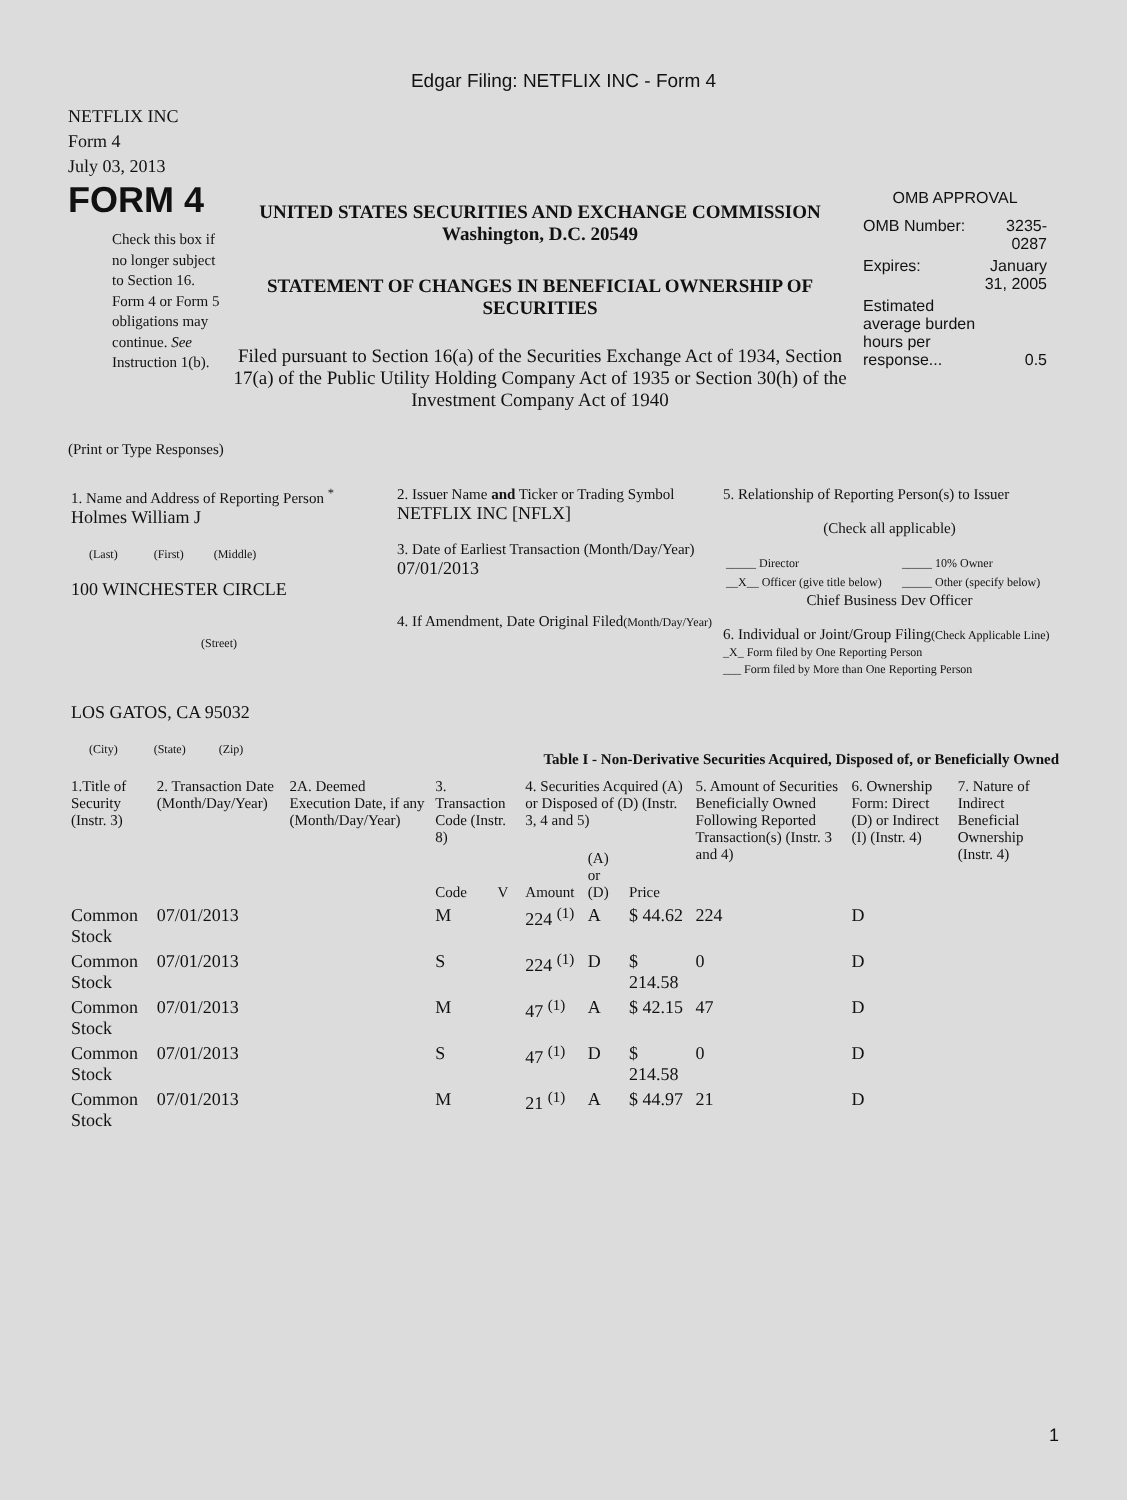Edgar Filing: NETFLIX INC - Form 4
NETFLIX INC
Form 4
July 03, 2013
FORM 4
Check this box if no longer subject to Section 16. Form 4 or Form 5 obligations may continue. See Instruction 1(b).
UNITED STATES SECURITIES AND EXCHANGE COMMISSION
Washington, D.C. 20549
STATEMENT OF CHANGES IN BENEFICIAL OWNERSHIP OF SECURITIES
Filed pursuant to Section 16(a) of the Securities Exchange Act of 1934, Section 17(a) of the Public Utility Holding Company Act of 1935 or Section 30(h) of the Investment Company Act of 1940
OMB APPROVAL
| OMB Number: | 3235-0287 |
| Expires: | January 31, 2005 |
| Estimated average burden hours per response... | 0.5 |
(Print or Type Responses)
| 1. Name and Address of Reporting Person <sup>*</sup> Holmes William J (Last) (First) (Middle) 100 WINCHESTER CIRCLE (Street) LOS GATOS, CA 95032 (City) (State) (Zip) | 2. Issuer Name and Ticker or Trading Symbol NETFLIX INC [NFLX] 3. Date of Earliest Transaction (Month/Day/Year) 07/01/2013 4. If Amendment, Date Original Filed (Month/Day/Year) | 5. Relationship of Reporting Person(s) to Issuer (Check all applicable) / _____ Director / _____ 10% Owner / / __X__ Officer (give title below) / _____ Other (specify below) / Chief Business Dev Officer 6. Individual or Joint/Group Filing (Check Applicable Line) _X_ Form filed by One Reporting Person ___ Form filed by More than One Reporting Person |
Table I - Non-Derivative Securities Acquired, Disposed of, or Beneficially Owned
| 1.Title of Security (Instr. 3) | 2. Transaction Date (Month/Day/Year) | 2A. Deemed Execution Date, if any (Month/Day/Year) | 3. Transaction Code (Instr. 8) | | 4. Securities Acquired (A) or Disposed of (D) (Instr. 3, 4 and 5) | | | 5. Amount of Securities Beneficially Owned Following Reported Transaction(s) (Instr. 3 and 4) | 6. Ownership Form: Direct (D) or Indirect (I) (Instr. 4) | 7. Nature of Indirect Beneficial Ownership (Instr. 4) |
| --- | --- | --- | --- | --- | --- | --- | --- | --- | --- | --- |
| | | | Code | V | Amount | (A) or (D) | Price | | | |
| Common Stock | 07/01/2013 | | M | | 224 <sup>(1)</sup> | A | $ 44.62 | 224 | D | |
| Common Stock | 07/01/2013 | | S | | 224 <sup>(1)</sup> | D | $ 214.58 | 0 | D | |
| Common Stock | 07/01/2013 | | M | | 47 <sup>(1)</sup> | A | $ 42.15 | 47 | D | |
| Common Stock | 07/01/2013 | | S | | 47 <sup>(1)</sup> | D | $ 214.58 | 0 | D | |
| Common Stock | 07/01/2013 | | M | | 21 <sup>(1)</sup> | A | $ 44.97 | 21 | D | |
1